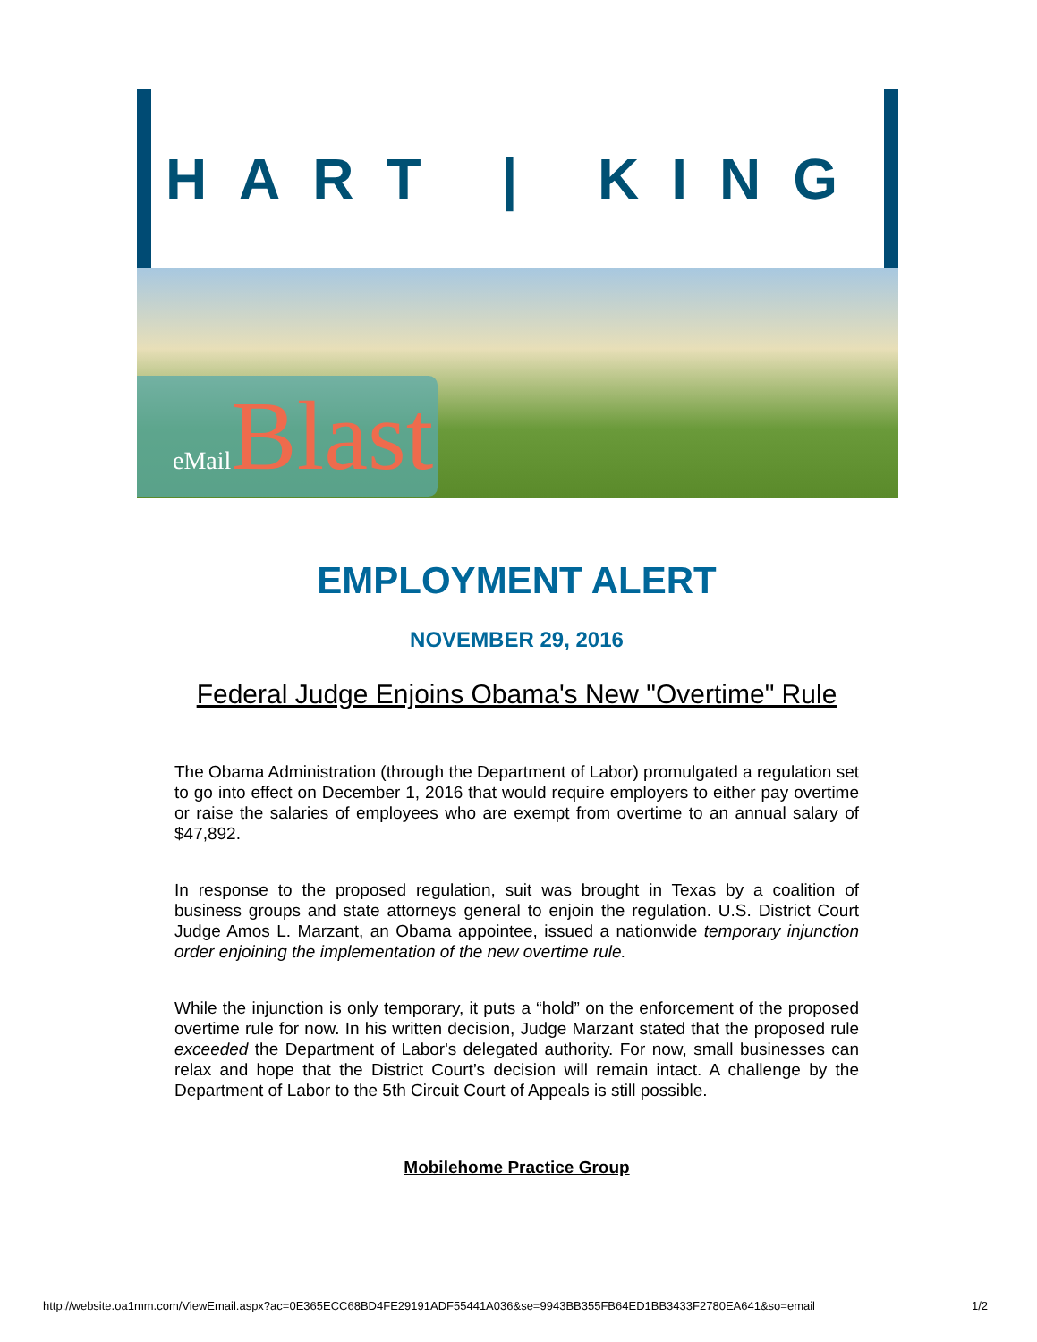HART | KING
eMail Blast
EMPLOYMENT ALERT
NOVEMBER 29, 2016
Federal Judge Enjoins Obama's New "Overtime" Rule
The Obama Administration (through the Department of Labor) promulgated a regulation set to go into effect on December 1, 2016 that would require employers to either pay overtime or raise the salaries of employees who are exempt from overtime to an annual salary of $47,892.
In response to the proposed regulation, suit was brought in Texas by a coalition of business groups and state attorneys general to enjoin the regulation. U.S. District Court Judge Amos L. Marzant, an Obama appointee, issued a nationwide temporary injunction order enjoining the implementation of the new overtime rule.
While the injunction is only temporary, it puts a “hold” on the enforcement of the proposed overtime rule for now. In his written decision, Judge Marzant stated that the proposed rule exceeded the Department of Labor's delegated authority. For now, small businesses can relax and hope that the District Court’s decision will remain intact. A challenge by the Department of Labor to the 5th Circuit Court of Appeals is still possible.
Mobilehome Practice Group
http://website.oa1mm.com/ViewEmail.aspx?ac=0E365ECC68BD4FE29191ADF55441A036&se=9943BB355FB64ED1BB3433F2780EA641&so=email 1/2